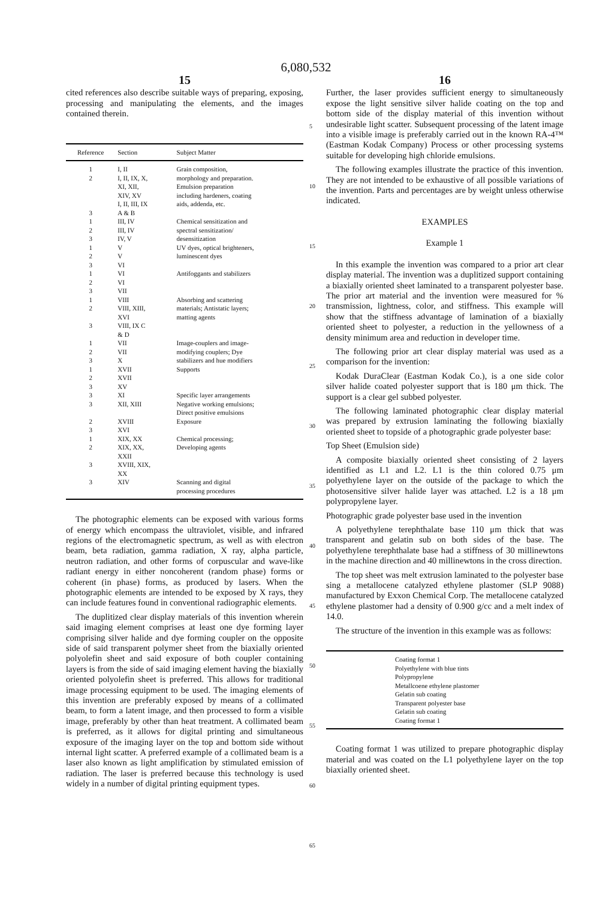6,080,532
15
cited references also describe suitable ways of preparing, exposing, processing and manipulating the elements, and the images contained therein.
| Reference | Section | Subject Matter |
| --- | --- | --- |
| 1 2 3 | I, II I, II, IX, X, XI, XII, XIV, XV I, II, III, IX A & B | Grain composition, morphology and preparation. Emulsion preparation including hardeners, coating aids, addenda, etc. |
| 1 2 3 | III, IV III, IV IV, V | Chemical sensitization and spectral sensitization/ desensitization |
| 1 2 3 | V V VI | UV dyes, optical brighteners, luminescent dyes |
| 1 2 3 | VI VI VII | Antifoggants and stabilizers |
| 1 2 3 | VIII VIII, XIII, XVI VIII, IX C & D | Absorbing and scattering materials; Antistatic layers; matting agents |
| 1 2 3 | VII VII X | Image-couplers and image- modifying couplers; Dye stabilizers and hue modifiers |
| 1 2 3 | XVII XVII XV | Supports |
| 3 | XI | Specific layer arrangements |
| 3 | XII, XIII | Negative working emulsions; Direct positive emulsions |
| 2 3 | XVIII XVI | Exposure |
| 1 2 3 | XIX, XX XIX, XX, XXII XVIII, XIX, XX | Chemical processing; Developing agents |
| 3 | XIV | Scanning and digital processing procedures |
The photographic elements can be exposed with various forms of energy which encompass the ultraviolet, visible, and infrared regions of the electromagnetic spectrum, as well as with electron beam, beta radiation, gamma radiation, X ray, alpha particle, neutron radiation, and other forms of corpuscular and wave-like radiant energy in either noncoherent (random phase) forms or coherent (in phase) forms, as produced by lasers. When the photographic elements are intended to be exposed by X rays, they can include features found in conventional radiographic elements.
The duplitized clear display materials of this invention wherein said imaging element comprises at least one dye forming layer comprising silver halide and dye forming coupler on the opposite side of said transparent polymer sheet from the biaxially oriented polyolefin sheet and said exposure of both coupler containing layers is from the side of said imaging element having the biaxially oriented polyolefin sheet is preferred. This allows for traditional image processing equipment to be used. The imaging elements of this invention are preferably exposed by means of a collimated beam, to form a latent image, and then processed to form a visible image, preferably by other than heat treatment. A collimated beam is preferred, as it allows for digital printing and simultaneous exposure of the imaging layer on the top and bottom side without internal light scatter. A preferred example of a collimated beam is a laser also known as light amplification by stimulated emission of radiation. The laser is preferred because this technology is used widely in a number of digital printing equipment types.
5
10
15
20
25
30
35
40
45
50
55
60
65
16
Further, the laser provides sufficient energy to simultaneously expose the light sensitive silver halide coating on the top and bottom side of the display material of this invention without undesirable light scatter. Subsequent processing of the latent image into a visible image is preferably carried out in the known RA-4™ (Eastman Kodak Company) Process or other processing systems suitable for developing high chloride emulsions.
The following examples illustrate the practice of this invention. They are not intended to be exhaustive of all possible variations of the invention. Parts and percentages are by weight unless otherwise indicated.
EXAMPLES
Example 1
In this example the invention was compared to a prior art clear display material. The invention was a duplitized support containing a biaxially oriented sheet laminated to a transparent polyester base. The prior art material and the invention were measured for % transmission, lightness, color, and stiffness. This example will show that the stiffness advantage of lamination of a biaxially oriented sheet to polyester, a reduction in the yellowness of a density minimum area and reduction in developer time.
The following prior art clear display material was used as a comparison for the invention:
Kodak DuraClear (Eastman Kodak Co.), is a one side color silver halide coated polyester support that is 180 μm thick. The support is a clear gel subbed polyester.
The following laminated photographic clear display material was prepared by extrusion laminating the following biaxially oriented sheet to topside of a photographic grade polyester base:
Top Sheet (Emulsion side)
A composite biaxially oriented sheet consisting of 2 layers identified as L1 and L2. L1 is the thin colored 0.75 μm polyethylene layer on the outside of the package to which the photosensitive silver halide layer was attached. L2 is a 18 μm polypropylene layer.
Photographic grade polyester base used in the invention
A polyethylene terephthalate base 110 μm thick that was transparent and gelatin sub on both sides of the base. The polyethylene terephthalate base had a stiffness of 30 millinewtons in the machine direction and 40 millinewtons in the cross direction.
The top sheet was melt extrusion laminated to the polyester base sing a metallocene catalyzed ethylene plastomer (SLP 9088) manufactured by Exxon Chemical Corp. The metallocene catalyzed ethylene plastomer had a density of 0.900 g/cc and a melt index of 14.0.
The structure of the invention in this example was as follows:
Coating format 1
Polyethylene with blue tints
Polypropylene
Metallcoene ethylene plastomer
Gelatin sub coating
Transparent polyester base
Gelatin sub coating
Coating format 1
Coating format 1 was utilized to prepare photographic display material and was coated on the L1 polyethylene layer on the top biaxially oriented sheet.